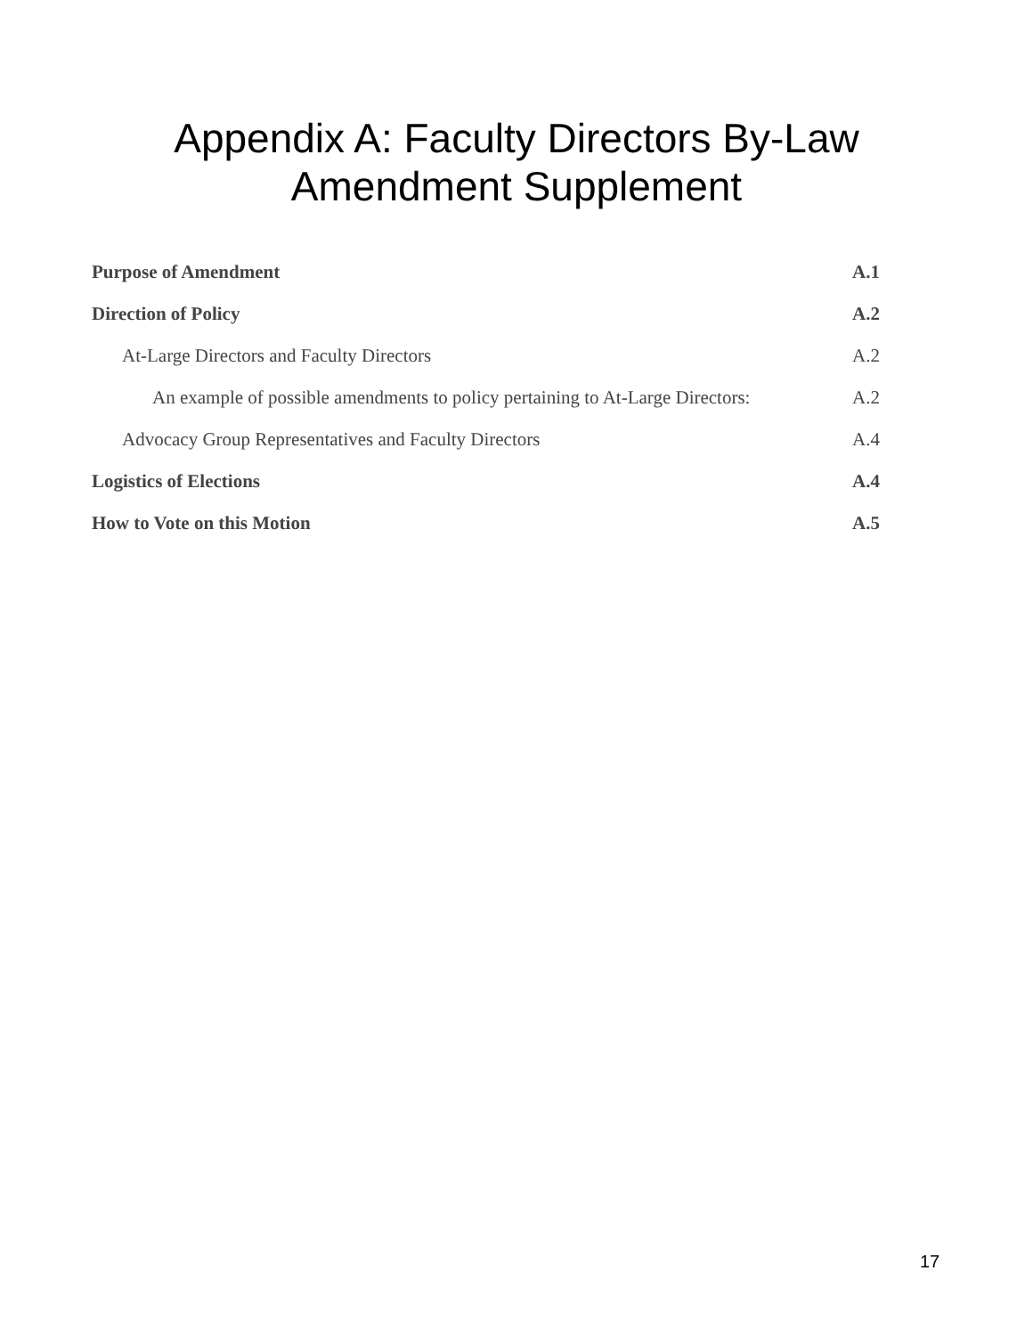Appendix A: Faculty Directors By-Law
Amendment Supplement
Purpose of Amendment A.1
Direction of Policy A.2
At-Large Directors and Faculty Directors A.2
An example of possible amendments to policy pertaining to At-Large Directors: A.2
Advocacy Group Representatives and Faculty Directors A.4
Logistics of Elections A.4
How to Vote on this Motion A.5
17